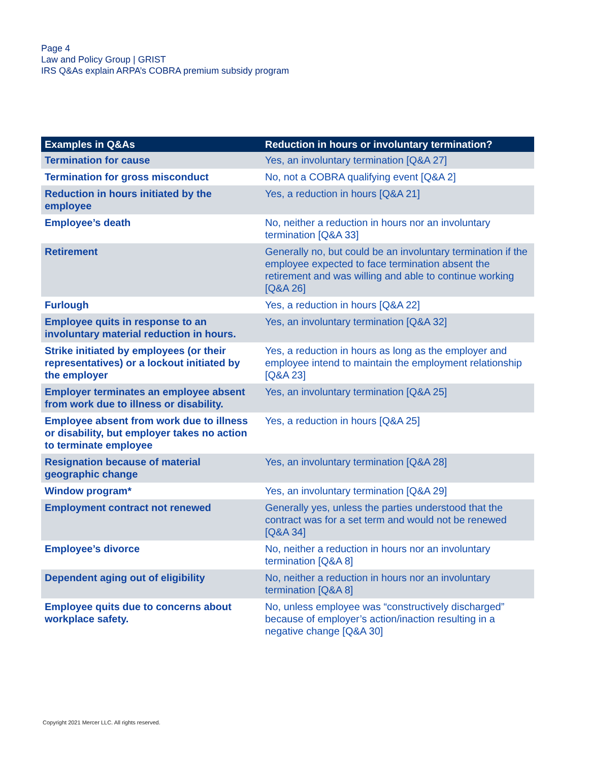Page 4
Law and Policy Group | GRIST
IRS Q&As explain ARPA’s COBRA premium subsidy program
| Examples in Q&As | Reduction in hours or involuntary termination? |
| --- | --- |
| Termination for cause | Yes, an involuntary termination [Q&A 27] |
| Termination for gross misconduct | No, not a COBRA qualifying event [Q&A 2] |
| Reduction in hours initiated by the employee | Yes, a reduction in hours [Q&A 21] |
| Employee’s death | No, neither a reduction in hours nor an involuntary termination [Q&A 33] |
| Retirement | Generally no, but could be an involuntary termination if the employee expected to face termination absent the retirement and was willing and able to continue working [Q&A 26] |
| Furlough | Yes, a reduction in hours [Q&A 22] |
| Employee quits in response to an involuntary material reduction in hours. | Yes, an involuntary termination [Q&A 32] |
| Strike initiated by employees (or their representatives) or a lockout initiated by the employer | Yes, a reduction in hours as long as the employer and employee intend to maintain the employment relationship [Q&A 23] |
| Employer terminates an employee absent from work due to illness or disability. | Yes, an involuntary termination [Q&A 25] |
| Employee absent from work due to illness or disability, but employer takes no action to terminate employee | Yes, a reduction in hours [Q&A 25] |
| Resignation because of material geographic change | Yes, an involuntary termination [Q&A 28] |
| Window program* | Yes, an involuntary termination [Q&A 29] |
| Employment contract not renewed | Generally yes, unless the parties understood that the contract was for a set term and would not be renewed [Q&A 34] |
| Employee’s divorce | No, neither a reduction in hours nor an involuntary termination [Q&A 8] |
| Dependent aging out of eligibility | No, neither a reduction in hours nor an involuntary termination [Q&A 8] |
| Employee quits due to concerns about workplace safety. | No, unless employee was “constructively discharged” because of employer’s action/inaction resulting in a negative change [Q&A 30] |
Copyright 2021 Mercer LLC. All rights reserved.